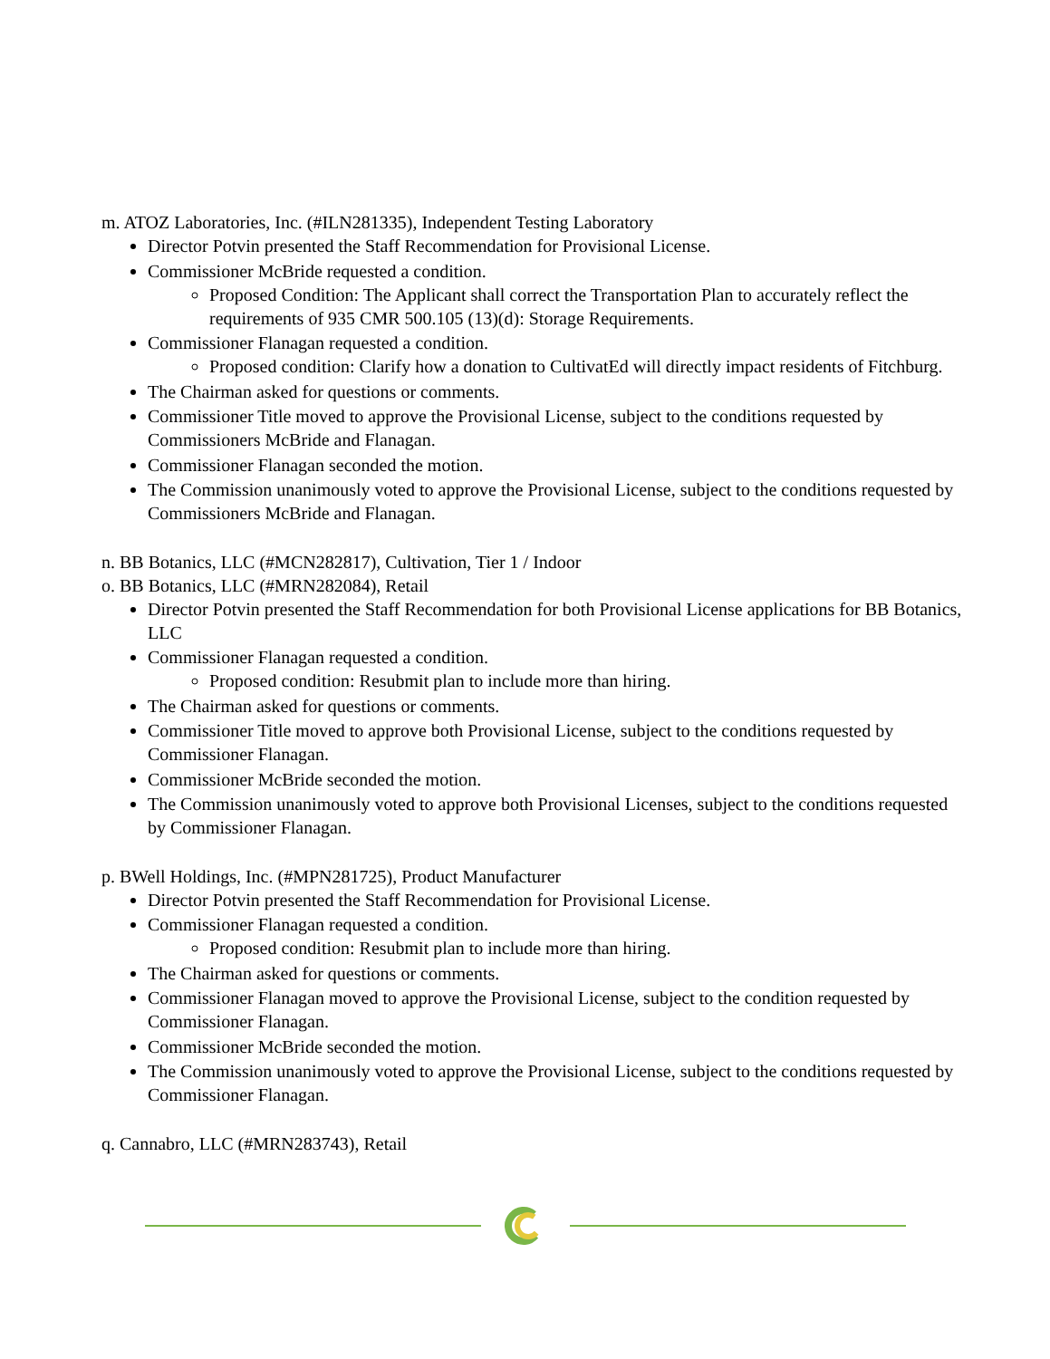m. ATOZ Laboratories, Inc. (#ILN281335), Independent Testing Laboratory
Director Potvin presented the Staff Recommendation for Provisional License.
Commissioner McBride requested a condition.
Proposed Condition: The Applicant shall correct the Transportation Plan to accurately reflect the requirements of 935 CMR 500.105 (13)(d): Storage Requirements.
Commissioner Flanagan requested a condition.
Proposed condition: Clarify how a donation to CultivatEd will directly impact residents of Fitchburg.
The Chairman asked for questions or comments.
Commissioner Title moved to approve the Provisional License, subject to the conditions requested by Commissioners McBride and Flanagan.
Commissioner Flanagan seconded the motion.
The Commission unanimously voted to approve the Provisional License, subject to the conditions requested by Commissioners McBride and Flanagan.
n. BB Botanics, LLC (#MCN282817), Cultivation, Tier 1 / Indoor
o. BB Botanics, LLC (#MRN282084), Retail
Director Potvin presented the Staff Recommendation for both Provisional License applications for BB Botanics, LLC
Commissioner Flanagan requested a condition.
Proposed condition: Resubmit plan to include more than hiring.
The Chairman asked for questions or comments.
Commissioner Title moved to approve both Provisional License, subject to the conditions requested by Commissioner Flanagan.
Commissioner McBride seconded the motion.
The Commission unanimously voted to approve both Provisional Licenses, subject to the conditions requested by Commissioner Flanagan.
p. BWell Holdings, Inc. (#MPN281725), Product Manufacturer
Director Potvin presented the Staff Recommendation for Provisional License.
Commissioner Flanagan requested a condition.
Proposed condition: Resubmit plan to include more than hiring.
The Chairman asked for questions or comments.
Commissioner Flanagan moved to approve the Provisional License, subject to the condition requested by Commissioner Flanagan.
Commissioner McBride seconded the motion.
The Commission unanimously voted to approve the Provisional License, subject to the conditions requested by Commissioner Flanagan.
q. Cannabro, LLC (#MRN283743), Retail